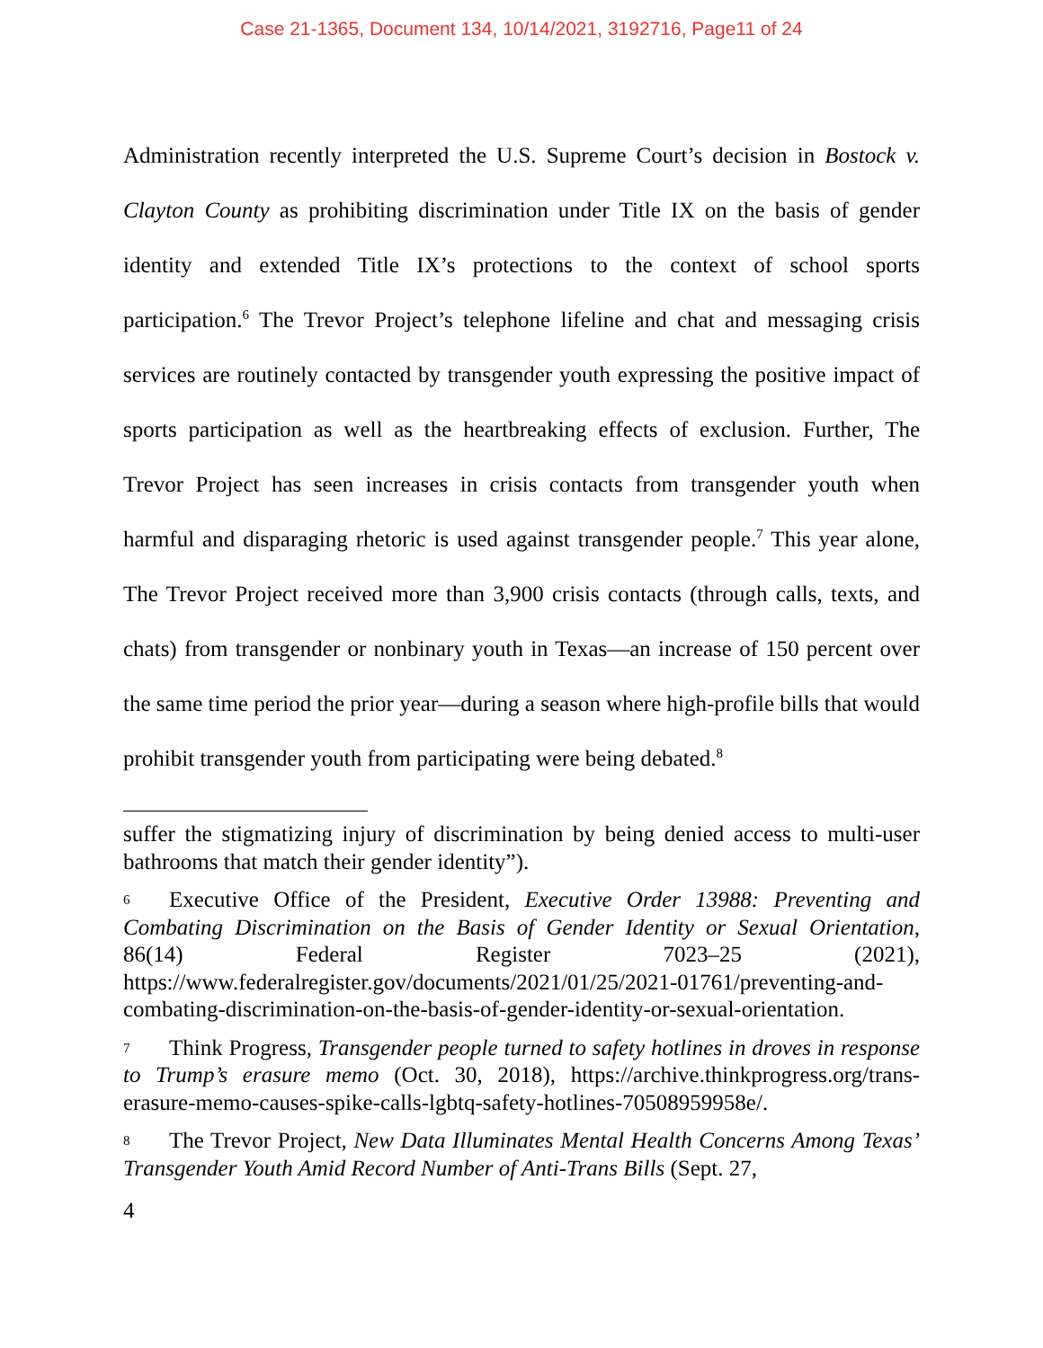Case 21-1365, Document 134, 10/14/2021, 3192716, Page11 of 24
Administration recently interpreted the U.S. Supreme Court’s decision in Bostock v. Clayton County as prohibiting discrimination under Title IX on the basis of gender identity and extended Title IX’s protections to the context of school sports participation.<sup>6</sup> The Trevor Project’s telephone lifeline and chat and messaging crisis services are routinely contacted by transgender youth expressing the positive impact of sports participation as well as the heartbreaking effects of exclusion. Further, The Trevor Project has seen increases in crisis contacts from transgender youth when harmful and disparaging rhetoric is used against transgender people.<sup>7</sup> This year alone, The Trevor Project received more than 3,900 crisis contacts (through calls, texts, and chats) from transgender or nonbinary youth in Texas—an increase of 150 percent over the same time period the prior year—during a season where high-profile bills that would prohibit transgender youth from participating were being debated.<sup>8</sup>
suffer the stigmatizing injury of discrimination by being denied access to multi-user bathrooms that match their gender identity”).
6 Executive Office of the President, Executive Order 13988: Preventing and Combating Discrimination on the Basis of Gender Identity or Sexual Orientation, 86(14) Federal Register 7023–25 (2021), https://www.federalregister.gov/documents/2021/01/25/2021-01761/preventing-and-combating-discrimination-on-the-basis-of-gender-identity-or-sexual-orientation.
7 Think Progress, Transgender people turned to safety hotlines in droves in response to Trump’s erasure memo (Oct. 30, 2018), https://archive.thinkprogress.org/trans-erasure-memo-causes-spike-calls-lgbtq-safety-hotlines-70508959958e/.
8 The Trevor Project, New Data Illuminates Mental Health Concerns Among Texas’ Transgender Youth Amid Record Number of Anti-Trans Bills (Sept. 27,
4